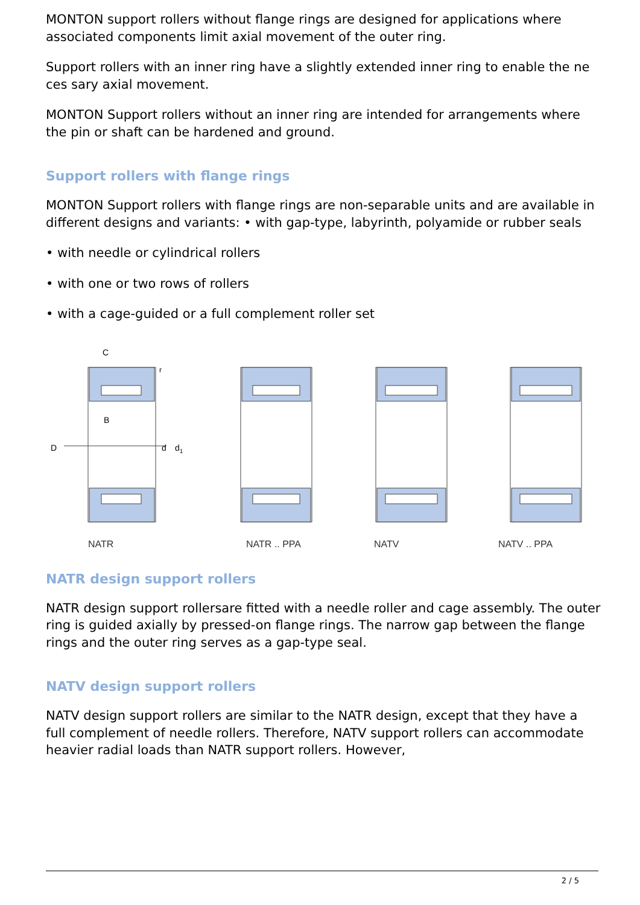MONTON support rollers without flange rings are designed for applications where associated components limit axial movement of the outer ring.
Support rollers with an inner ring have a slightly extended inner ring to enable the ne ces sary axial movement.
MONTON Support rollers without an inner ring are intended for arrangements where the pin or shaft can be hardened and ground.
Support rollers with flange rings
MONTON Support rollers with flange rings are non-separable units and are available in different designs and variants: • with gap-type, labyrinth, polyamide or rubber seals
• with needle or cylindrical rollers
• with one or two rows of rollers
• with a cage-guided or a full complement roller set
D
C
B
d
d1
r
NATR NATR .. PPA NATV NATV .. PPA
NATR design support rollers
NATR design support rollersare fitted with a needle roller and cage assembly. The outer ring is guided axially by pressed-on flange rings. The narrow gap between the flange rings and the outer ring serves as a gap-type seal.
NATV design support rollers
NATV design support rollers are similar to the NATR design, except that they have a full complement of needle rollers. Therefore, NATV support rollers can accommodate heavier radial loads than NATR support rollers. However,
2 / 5